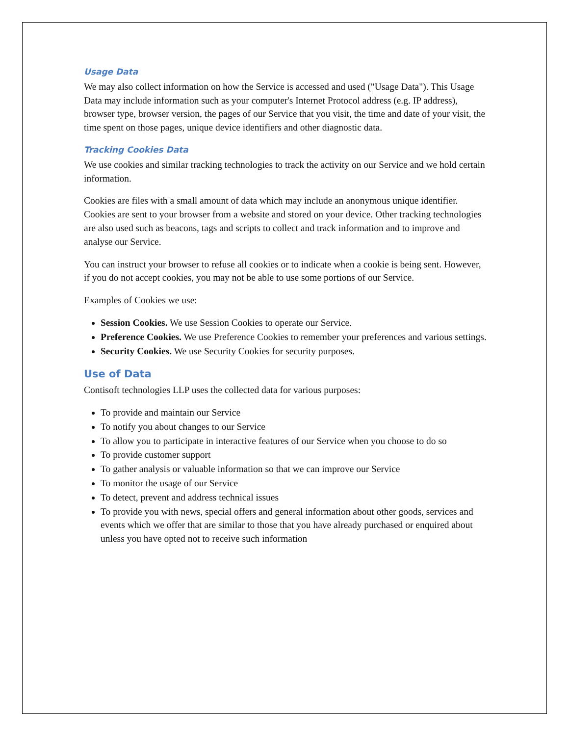Usage Data
We may also collect information on how the Service is accessed and used ("Usage Data"). This Usage Data may include information such as your computer's Internet Protocol address (e.g. IP address), browser type, browser version, the pages of our Service that you visit, the time and date of your visit, the time spent on those pages, unique device identifiers and other diagnostic data.
Tracking Cookies Data
We use cookies and similar tracking technologies to track the activity on our Service and we hold certain information.
Cookies are files with a small amount of data which may include an anonymous unique identifier. Cookies are sent to your browser from a website and stored on your device. Other tracking technologies are also used such as beacons, tags and scripts to collect and track information and to improve and analyse our Service.
You can instruct your browser to refuse all cookies or to indicate when a cookie is being sent. However, if you do not accept cookies, you may not be able to use some portions of our Service.
Examples of Cookies we use:
Session Cookies. We use Session Cookies to operate our Service.
Preference Cookies. We use Preference Cookies to remember your preferences and various settings.
Security Cookies. We use Security Cookies for security purposes.
Use of Data
Contisoft technologies LLP uses the collected data for various purposes:
To provide and maintain our Service
To notify you about changes to our Service
To allow you to participate in interactive features of our Service when you choose to do so
To provide customer support
To gather analysis or valuable information so that we can improve our Service
To monitor the usage of our Service
To detect, prevent and address technical issues
To provide you with news, special offers and general information about other goods, services and events which we offer that are similar to those that you have already purchased or enquired about unless you have opted not to receive such information